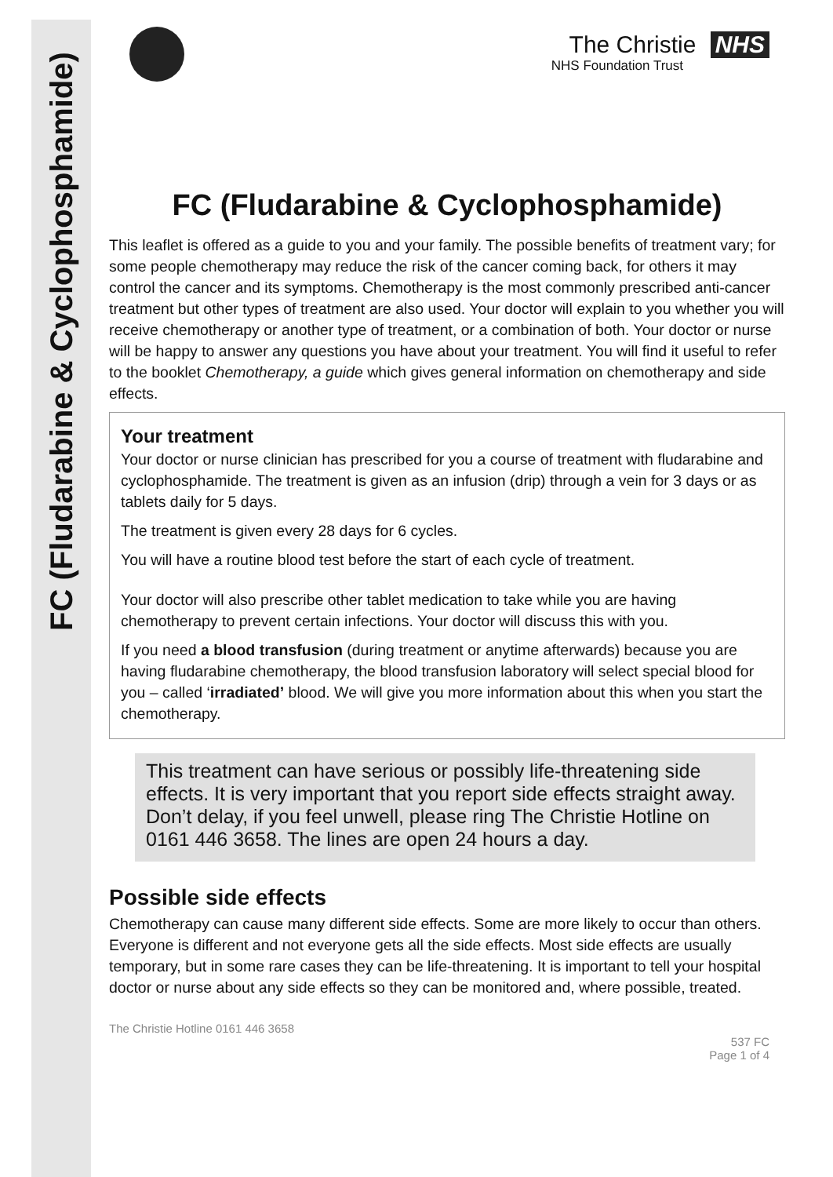FC (Fludarabine & Cyclophosphamide)
The Christie NHS
NHS Foundation Trust
FC (Fludarabine & Cyclophosphamide)
This leaflet is offered as a guide to you and your family. The possible benefits of treatment vary; for some people chemotherapy may reduce the risk of the cancer coming back, for others it may control the cancer and its symptoms. Chemotherapy is the most commonly prescribed anti-cancer treatment but other types of treatment are also used. Your doctor will explain to you whether you will receive chemotherapy or another type of treatment, or a combination of both. Your doctor or nurse will be happy to answer any questions you have about your treatment. You will find it useful to refer to the booklet Chemotherapy, a guide which gives general information on chemotherapy and side effects.
Your treatment
Your doctor or nurse clinician has prescribed for you a course of treatment with fludarabine and cyclophosphamide. The treatment is given as an infusion (drip) through a vein for 3 days or as tablets daily for 5 days.
The treatment is given every 28 days for 6 cycles.
You will have a routine blood test before the start of each cycle of treatment.
Your doctor will also prescribe other tablet medication to take while you are having chemotherapy to prevent certain infections. Your doctor will discuss this with you.
If you need a blood transfusion (during treatment or anytime afterwards) because you are having fludarabine chemotherapy, the blood transfusion laboratory will select special blood for you – called ‘irradiated’ blood. We will give you more information about this when you start the chemotherapy.
This treatment can have serious or possibly life-threatening side effects. It is very important that you report side effects straight away. Don’t delay, if you feel unwell, please ring The Christie Hotline on 0161 446 3658. The lines are open 24 hours a day.
Possible side effects
Chemotherapy can cause many different side effects. Some are more likely to occur than others. Everyone is different and not everyone gets all the side effects. Most side effects are usually temporary, but in some rare cases they can be life-threatening. It is important to tell your hospital doctor or nurse about any side effects so they can be monitored and, where possible, treated.
The Christie Hotline 0161 446 3658
537 FC
Page 1 of 4